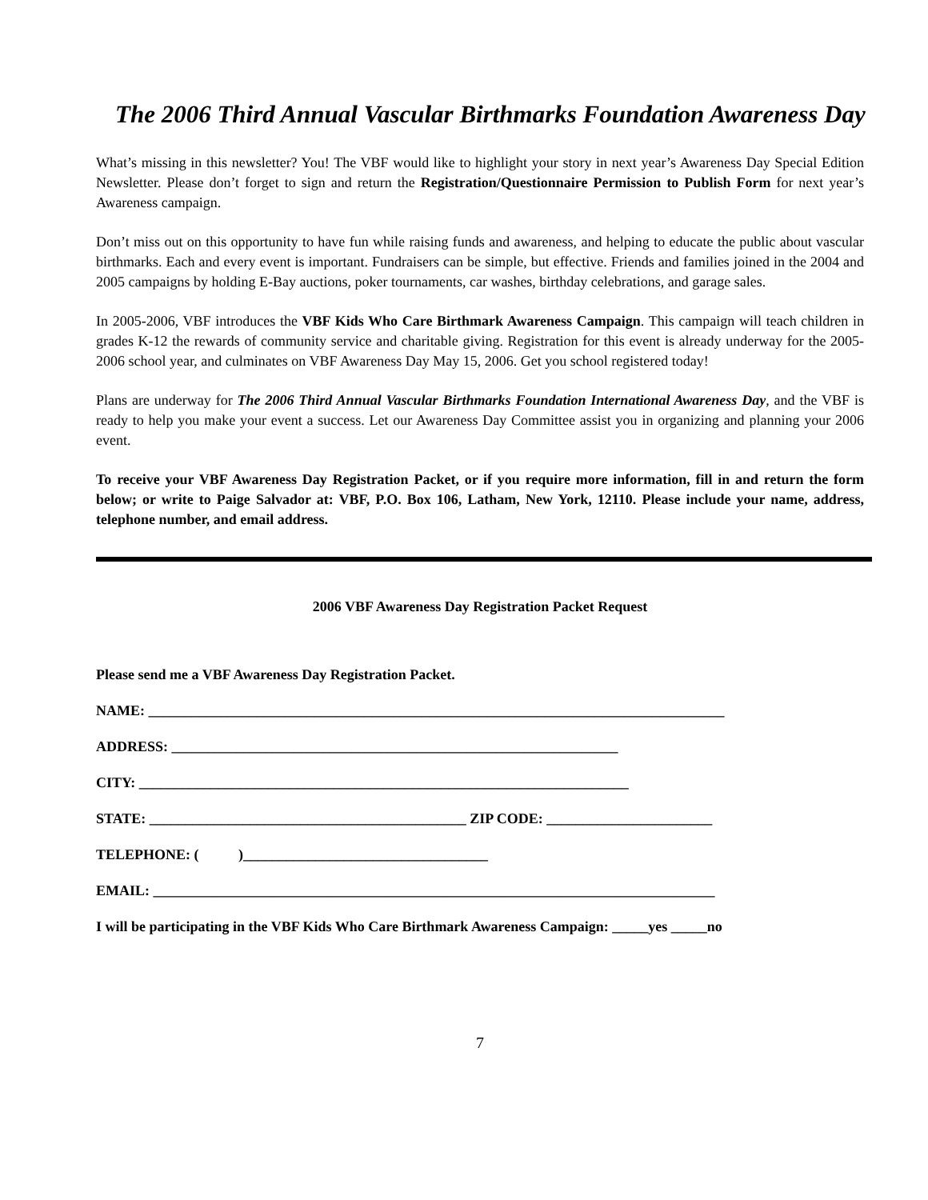The 2006 Third Annual Vascular Birthmarks Foundation Awareness Day
What’s missing in this newsletter? You! The VBF would like to highlight your story in next year’s Awareness Day Special Edition Newsletter. Please don’t forget to sign and return the Registration/Questionnaire Permission to Publish Form for next year’s Awareness campaign.
Don’t miss out on this opportunity to have fun while raising funds and awareness, and helping to educate the public about vascular birthmarks. Each and every event is important. Fundraisers can be simple, but effective. Friends and families joined in the 2004 and 2005 campaigns by holding E-Bay auctions, poker tournaments, car washes, birthday celebrations, and garage sales.
In 2005-2006, VBF introduces the VBF Kids Who Care Birthmark Awareness Campaign. This campaign will teach children in grades K-12 the rewards of community service and charitable giving. Registration for this event is already underway for the 2005-2006 school year, and culminates on VBF Awareness Day May 15, 2006. Get you school registered today!
Plans are underway for The 2006 Third Annual Vascular Birthmarks Foundation International Awareness Day, and the VBF is ready to help you make your event a success. Let our Awareness Day Committee assist you in organizing and planning your 2006 event.
To receive your VBF Awareness Day Registration Packet, or if you require more information, fill in and return the form below; or write to Paige Salvador at: VBF, P.O. Box 106, Latham, New York, 12110. Please include your name, address, telephone number, and email address.
2006 VBF Awareness Day Registration Packet Request
Please send me a VBF Awareness Day Registration Packet.
NAME: ________________________________________________________________________________
ADDRESS: ______________________________________________________________
CITY: ____________________________________________________________________
STATE: ____________________________________________ ZIP CODE: _______________________
TELEPHONE: ( )__________________________________
EMAIL: ______________________________________________________________________________
I will be participating in the VBF Kids Who Care Birthmark Awareness Campaign: _____yes _____no
7